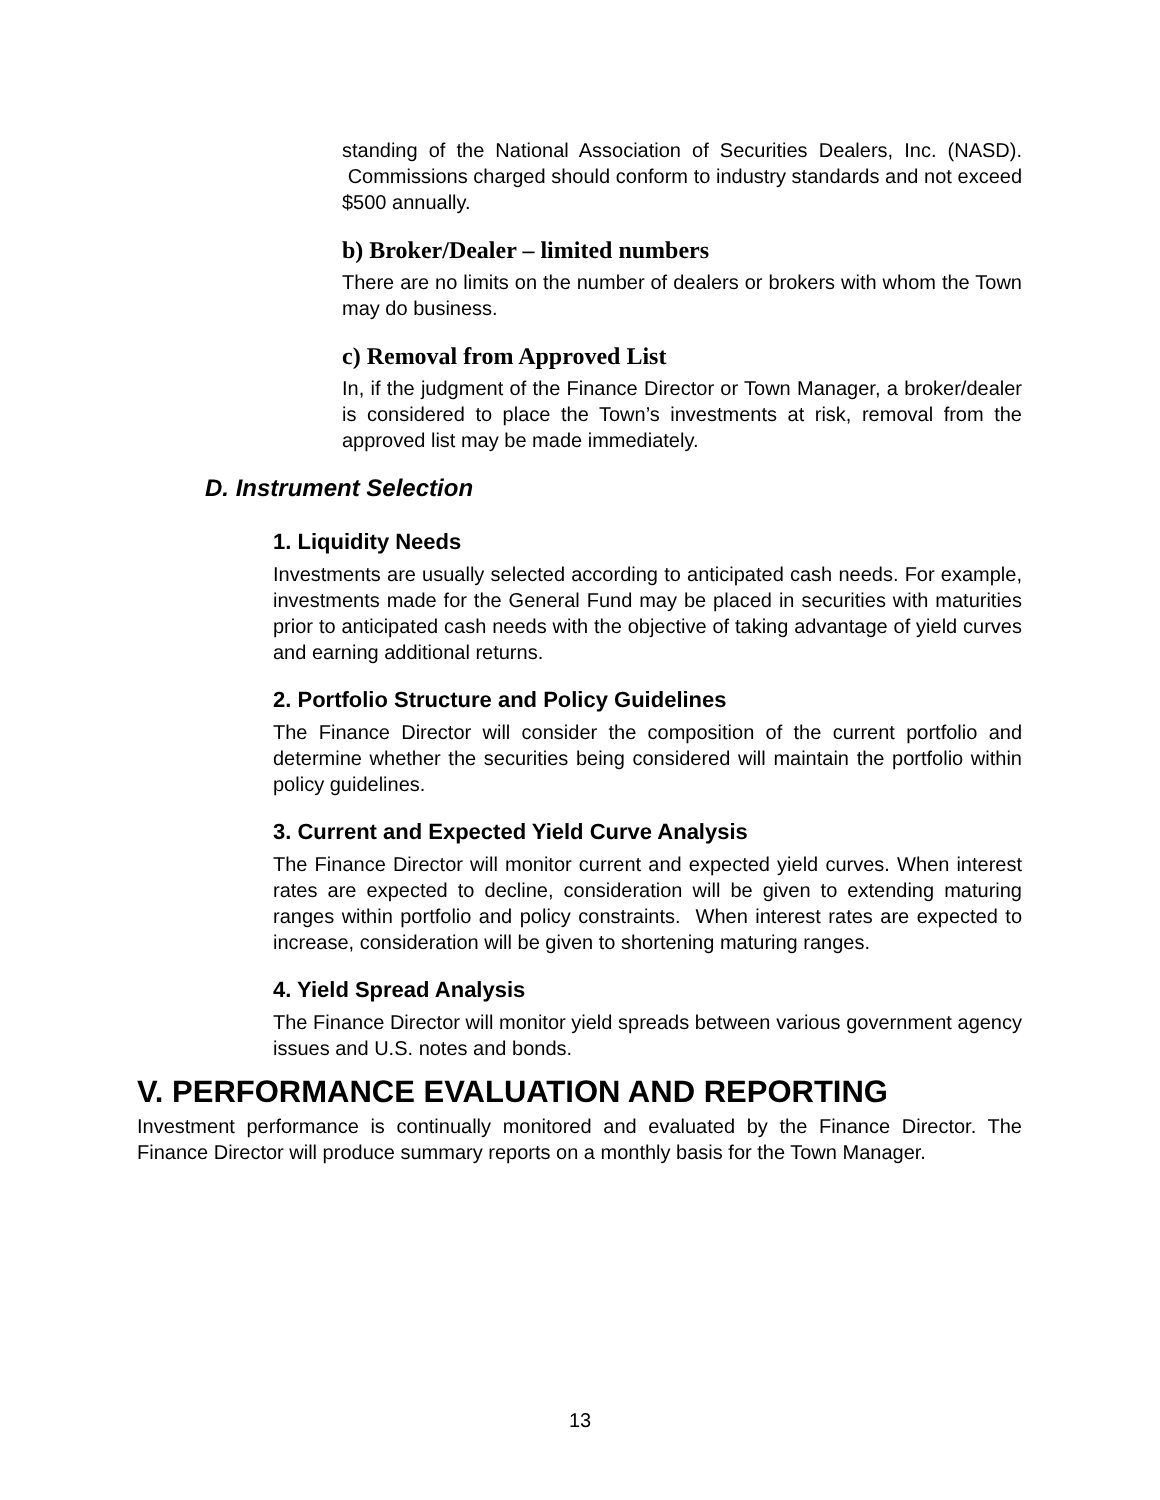standing of the National Association of Securities Dealers, Inc. (NASD). Commissions charged should conform to industry standards and not exceed $500 annually.
b) Broker/Dealer – limited numbers
There are no limits on the number of dealers or brokers with whom the Town may do business.
c) Removal from Approved List
In, if the judgment of the Finance Director or Town Manager, a broker/dealer is considered to place the Town’s investments at risk, removal from the approved list may be made immediately.
D. Instrument Selection
1. Liquidity Needs
Investments are usually selected according to anticipated cash needs. For example, investments made for the General Fund may be placed in securities with maturities prior to anticipated cash needs with the objective of taking advantage of yield curves and earning additional returns.
2. Portfolio Structure and Policy Guidelines
The Finance Director will consider the composition of the current portfolio and determine whether the securities being considered will maintain the portfolio within policy guidelines.
3. Current and Expected Yield Curve Analysis
The Finance Director will monitor current and expected yield curves. When interest rates are expected to decline, consideration will be given to extending maturing ranges within portfolio and policy constraints. When interest rates are expected to increase, consideration will be given to shortening maturing ranges.
4. Yield Spread Analysis
The Finance Director will monitor yield spreads between various government agency issues and U.S. notes and bonds.
V. PERFORMANCE EVALUATION AND REPORTING
Investment performance is continually monitored and evaluated by the Finance Director. The Finance Director will produce summary reports on a monthly basis for the Town Manager.
13